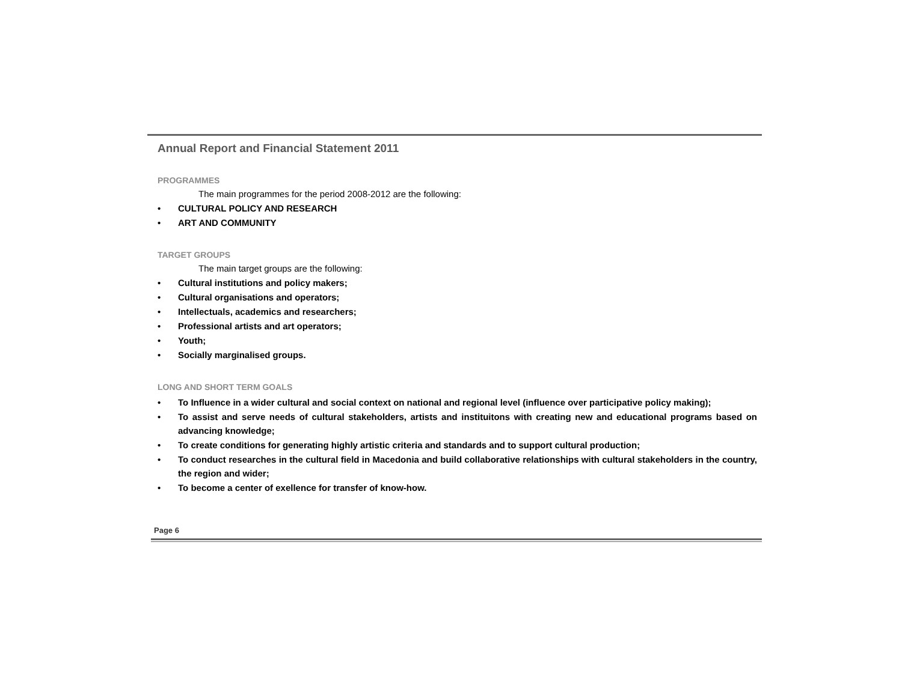Annual Report and Financial Statement 2011
PROGRAMMES
The main programmes for the period 2008-2012 are the following:
• CULTURAL POLICY AND RESEARCH
• ART AND COMMUNITY
TARGET GROUPS
The main target groups are the following:
• Cultural institutions and policy makers;
• Cultural organisations and operators;
• Intellectuals, academics and researchers;
• Professional artists and art operators;
• Youth;
• Socially marginalised groups.
LONG AND SHORT TERM GOALS
• To Influence in a wider cultural and social context on national and regional level (influence over participative policy making);
• To assist and serve needs of cultural stakeholders, artists and instituitons with creating new and educational programs based on advancing knowledge;
• To create conditions for generating highly artistic criteria and standards and to support cultural production;
• To conduct researches in the cultural field in Macedonia and build collaborative relationships with cultural stakeholders in the country, the region and wider;
• To become a center of exellence for transfer of know-how.
Page 6